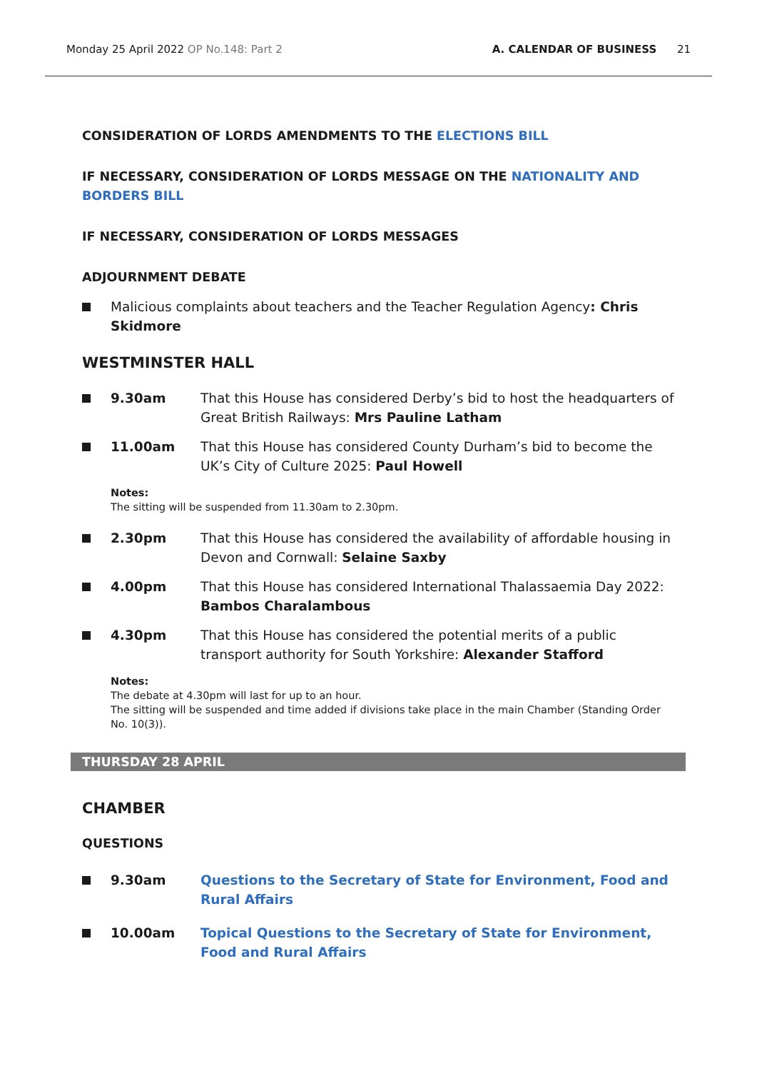Monday 25 April 2022 OP No.148: Part 2
A. CALENDAR OF BUSINESS 21
CONSIDERATION OF LORDS AMENDMENTS TO THE ELECTIONS BILL
IF NECESSARY, CONSIDERATION OF LORDS MESSAGE ON THE NATIONALITY AND
BORDERS BILL
IF NECESSARY, CONSIDERATION OF LORDS MESSAGES
ADJOURNMENT DEBATE
Malicious complaints about teachers and the Teacher Regulation Agency: Chris Skidmore
WESTMINSTER HALL
9.30am That this House has considered Derby’s bid to host the headquarters of Great British Railways: Mrs Pauline Latham
11.00am That this House has considered County Durham’s bid to become the UK’s City of Culture 2025: Paul Howell
Notes:
The sitting will be suspended from 11.30am to 2.30pm.
2.30pm That this House has considered the availability of affordable housing in Devon and Cornwall: Selaine Saxby
4.00pm That this House has considered International Thalassaemia Day 2022: Bambos Charalambous
4.30pm That this House has considered the potential merits of a public transport authority for South Yorkshire: Alexander Stafford
Notes:
The debate at 4.30pm will last for up to an hour.
The sitting will be suspended and time added if divisions take place in the main Chamber (Standing Order No. 10(3)).
THURSDAY 28 APRIL
CHAMBER
QUESTIONS
9.30am Questions to the Secretary of State for Environment, Food and Rural Affairs
10.00am Topical Questions to the Secretary of State for Environment, Food and Rural Affairs